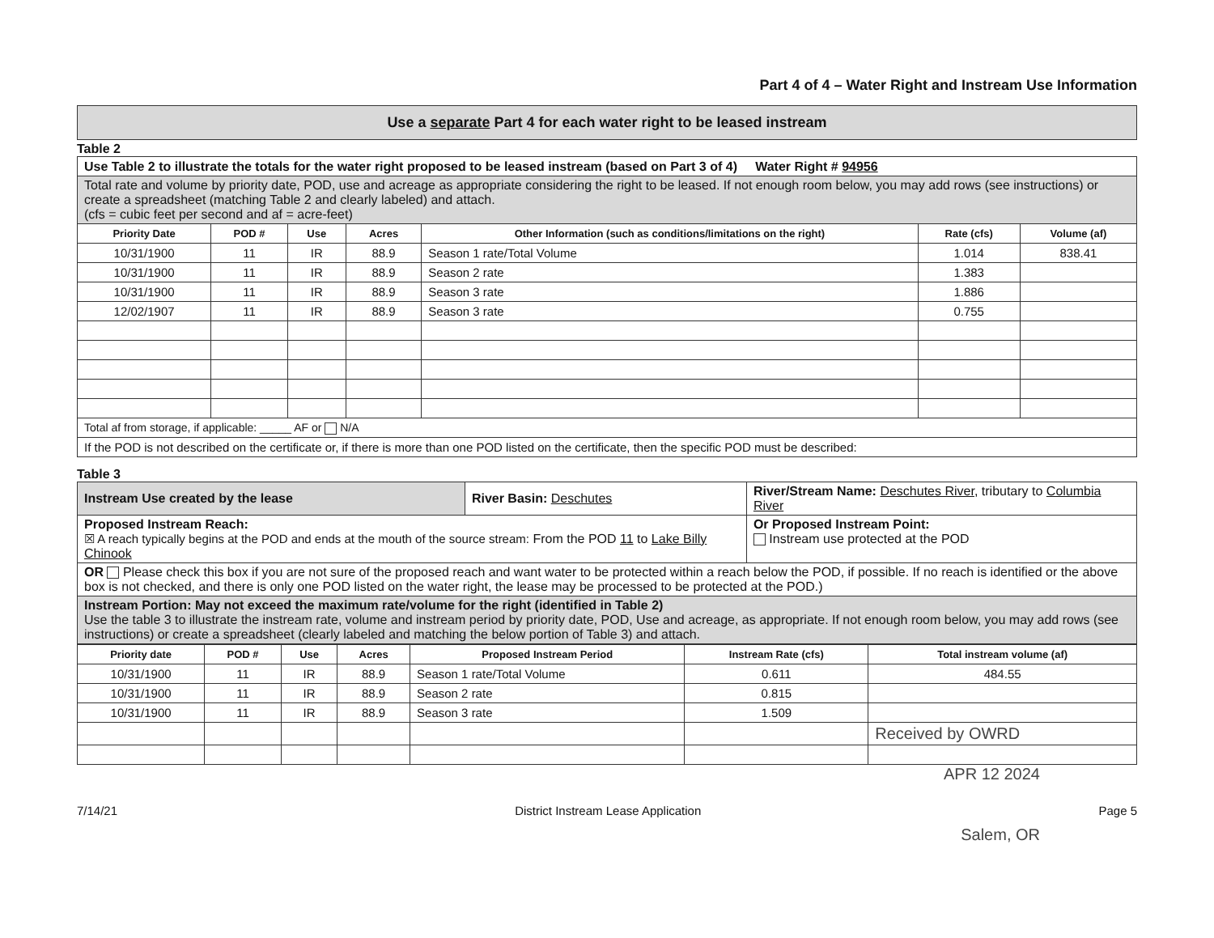Part 4 of 4 – Water Right and Instream Use Information
Use a separate Part 4 for each water right to be leased instream
Table 2
| Use Table 2 to illustrate the totals for the water right proposed to be leased instream (based on Part 3 of 4) Water Right # 94956 | | | | | | |
| Total rate and volume by priority date, POD, use and acreage as appropriate considering the right to be leased. If not enough room below, you may add rows (see instructions) or create a spreadsheet (matching Table 2 and clearly labeled) and attach. (cfs = cubic feet per second and af = acre-feet) | | | | | | |
| Priority Date | POD # | Use | Acres | Other Information (such as conditions/limitations on the right) | Rate (cfs) | Volume (af) |
| 10/31/1900 | 11 | IR | 88.9 | Season 1 rate/Total Volume | 1.014 | 838.41 |
| 10/31/1900 | 11 | IR | 88.9 | Season 2 rate | 1.383 | |
| 10/31/1900 | 11 | IR | 88.9 | Season 3 rate | 1.886 | |
| 12/02/1907 | 11 | IR | 88.9 | Season 3 rate | 0.755 | |
| Total af from storage, if applicable: _____ AF or N/A | | | | | | |
| If the POD is not described on the certificate or, if there is more than one POD listed on the certificate, then the specific POD must be described: | | | | | | |
Table 3
| Instream Use created by the lease | River Basin: Deschutes | River/Stream Name: Deschutes River , tributary to Columbia River |
| Proposed Instream Reach: ☒ A reach typically begins at the POD and ends at the mouth of the source stream: From the POD 11 to Lake Billy Chinook | | Or Proposed Instream Point: Instream use protected at the POD |
| OR Please check this box if you are not sure of the proposed reach and want water to be protected within a reach below the POD, if possible. If no reach is identified or the above box is not checked, and there is only one POD listed on the water right, the lease may be processed to be protected at the POD.) | | |
| Instream Portion: May not exceed the maximum rate/volume for the right (identified in Table 2) Use the table 3 to illustrate the instream rate, volume and instream period by priority date, POD, Use and acreage, as appropriate. If not enough room below, you may add rows (see instructions) or create a spreadsheet (clearly labeled and matching the below portion of Table 3) and attach. | | |
| Priority date | POD # | Use | Acres | Proposed Instream Period | Instream Rate (cfs) | Total instream volume (af) |
| --- | --- | --- | --- | --- | --- | --- |
| 10/31/1900 | 11 | IR | 88.9 | Season 1 rate/Total Volume | 0.611 | 484.55 |
| 10/31/1900 | 11 | IR | 88.9 | Season 2 rate | 0.815 | |
| 10/31/1900 | 11 | IR | 88.9 | Season 3 rate | 1.509 | |
| | | | | | | Received by OWRD |
APR 12 2024
7/14/21 District Instream Lease Application Page 5
Salem, OR